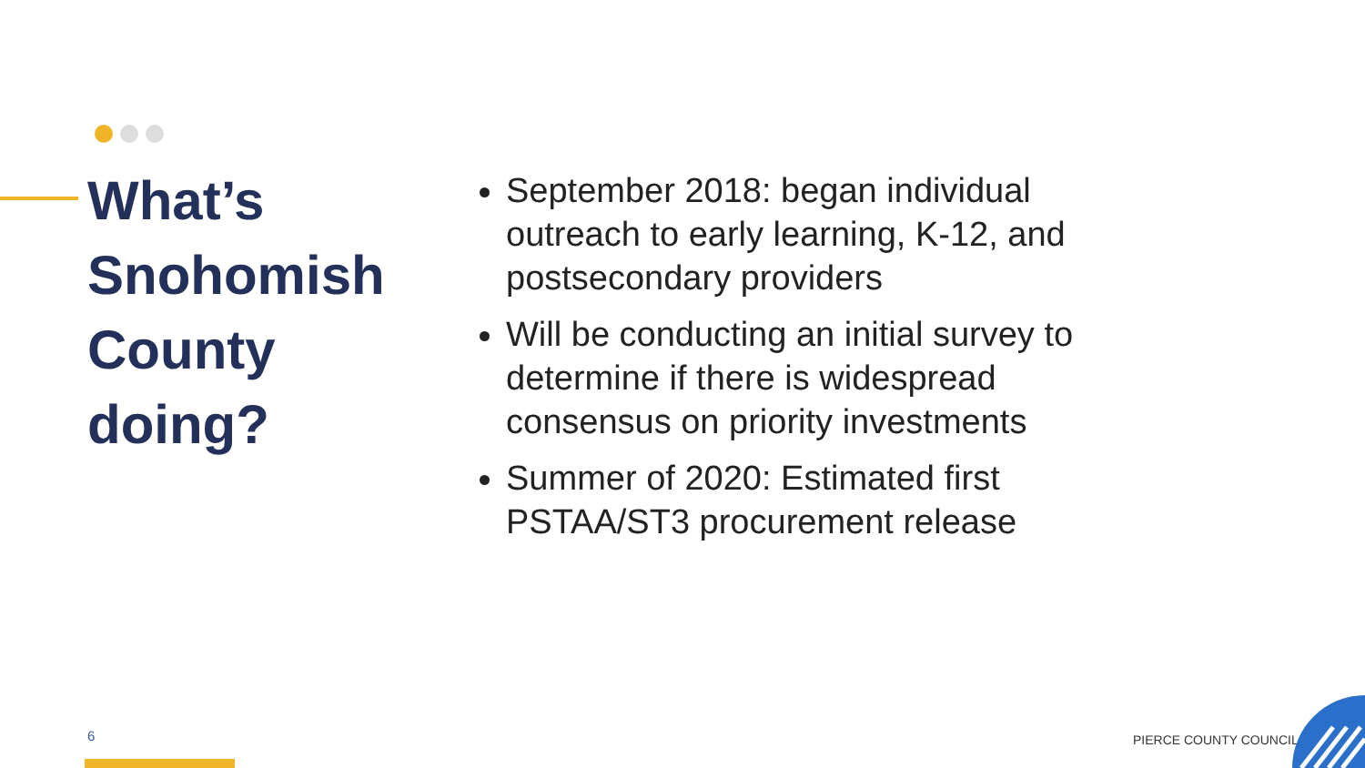What’s Snohomish County doing?
September 2018: began individual outreach to early learning, K-12, and postsecondary providers
Will be conducting an initial survey to determine if there is widespread consensus on priority investments
Summer of 2020: Estimated first PSTAA/ST3 procurement release
6 PIERCE COUNTY COUNCIL